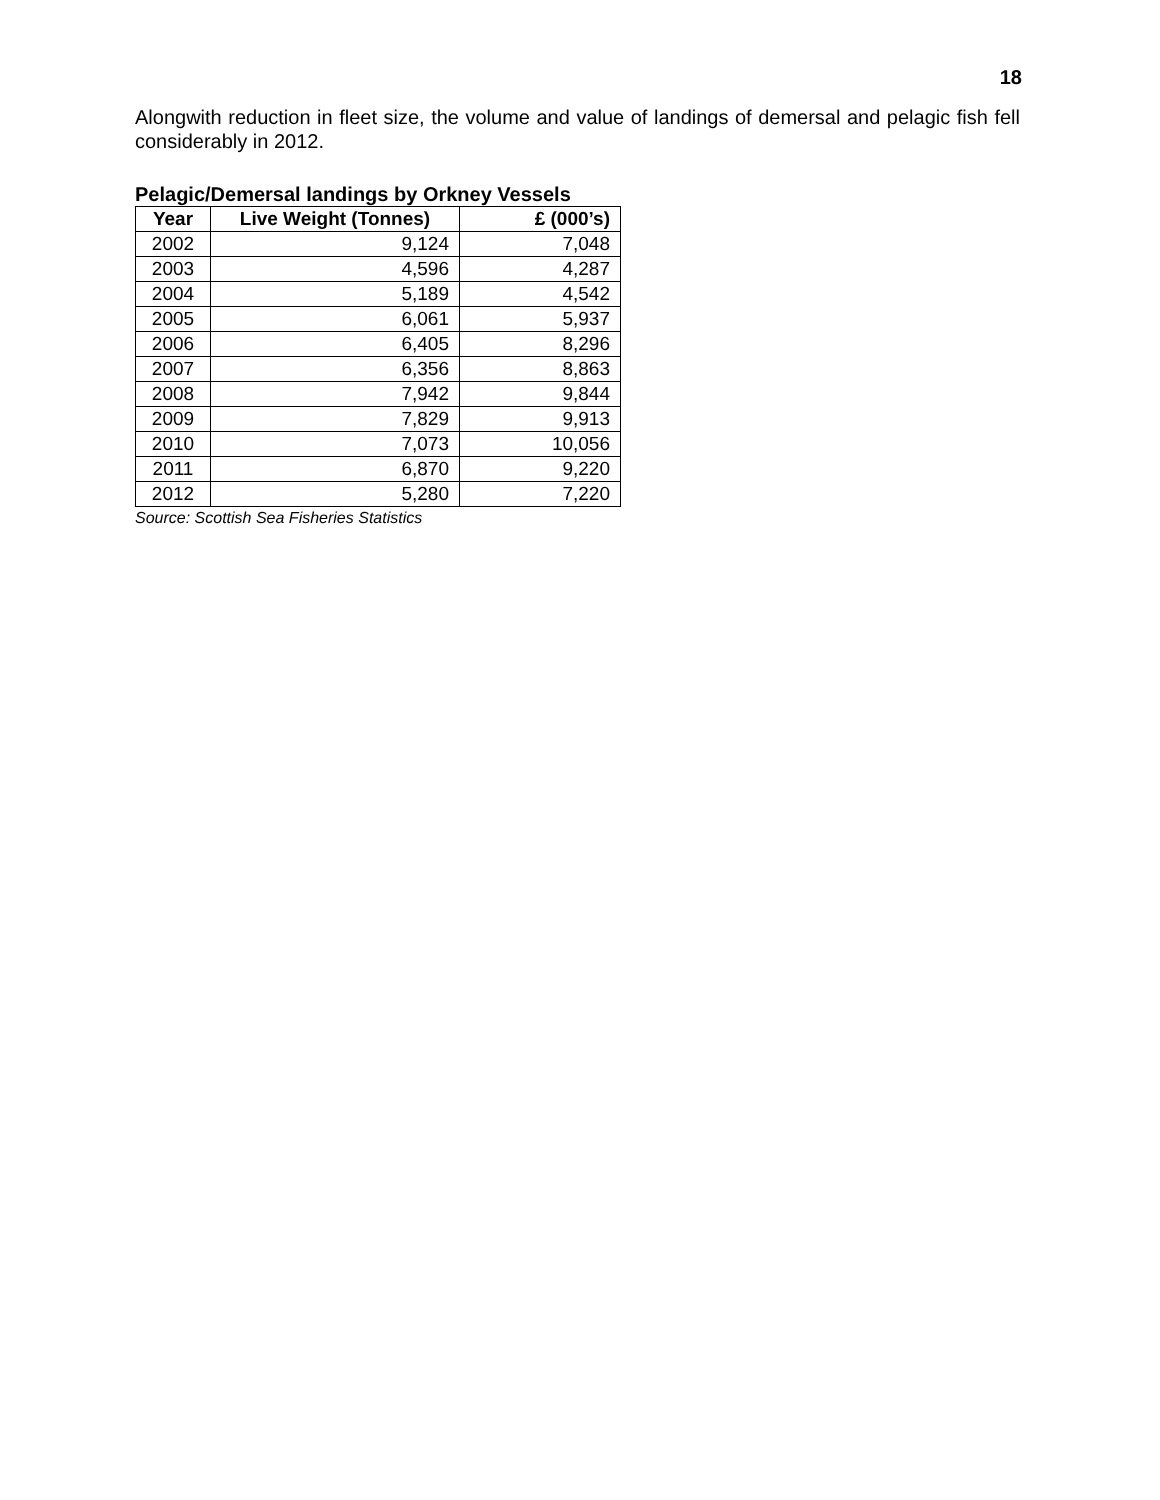18
Alongwith reduction in fleet size, the volume and value of landings of demersal and pelagic fish fell considerably in 2012.
Pelagic/Demersal landings by Orkney Vessels
| Year | Live Weight (Tonnes) | £ (000’s) |
| --- | --- | --- |
| 2002 | 9,124 | 7,048 |
| 2003 | 4,596 | 4,287 |
| 2004 | 5,189 | 4,542 |
| 2005 | 6,061 | 5,937 |
| 2006 | 6,405 | 8,296 |
| 2007 | 6,356 | 8,863 |
| 2008 | 7,942 | 9,844 |
| 2009 | 7,829 | 9,913 |
| 2010 | 7,073 | 10,056 |
| 2011 | 6,870 | 9,220 |
| 2012 | 5,280 | 7,220 |
Source: Scottish Sea Fisheries Statistics